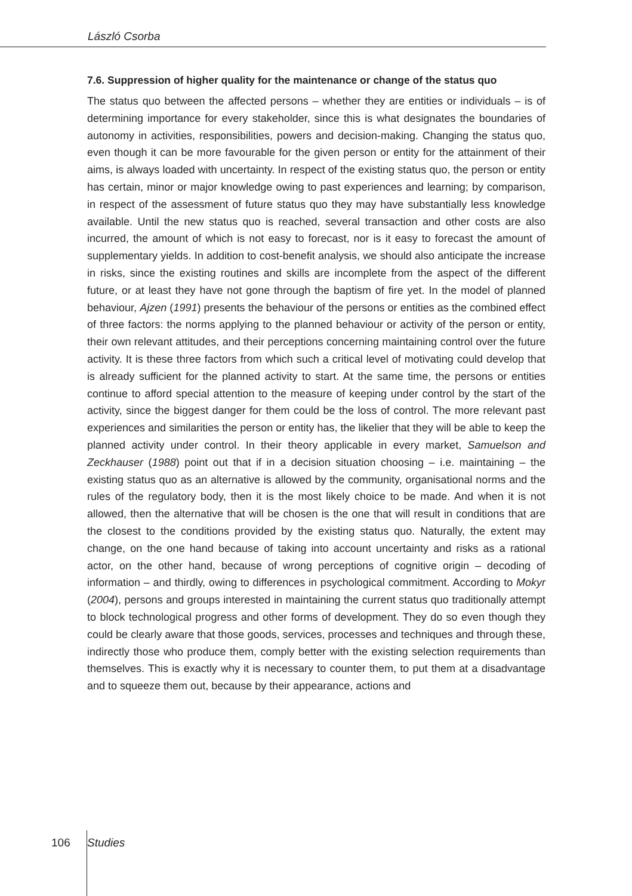László Csorba
7.6. Suppression of higher quality for the maintenance or change of the status quo
The status quo between the affected persons – whether they are entities or individuals – is of determining importance for every stakeholder, since this is what designates the boundaries of autonomy in activities, responsibilities, powers and decision-making. Changing the status quo, even though it can be more favourable for the given person or entity for the attainment of their aims, is always loaded with uncertainty. In respect of the existing status quo, the person or entity has certain, minor or major knowledge owing to past experiences and learning; by comparison, in respect of the assessment of future status quo they may have substantially less knowledge available. Until the new status quo is reached, several transaction and other costs are also incurred, the amount of which is not easy to forecast, nor is it easy to forecast the amount of supplementary yields. In addition to cost-benefit analysis, we should also anticipate the increase in risks, since the existing routines and skills are incomplete from the aspect of the different future, or at least they have not gone through the baptism of fire yet. In the model of planned behaviour, Ajzen (1991) presents the behaviour of the persons or entities as the combined effect of three factors: the norms applying to the planned behaviour or activity of the person or entity, their own relevant attitudes, and their perceptions concerning maintaining control over the future activity. It is these three factors from which such a critical level of motivating could develop that is already sufficient for the planned activity to start. At the same time, the persons or entities continue to afford special attention to the measure of keeping under control by the start of the activity, since the biggest danger for them could be the loss of control. The more relevant past experiences and similarities the person or entity has, the likelier that they will be able to keep the planned activity under control. In their theory applicable in every market, Samuelson and Zeckhauser (1988) point out that if in a decision situation choosing – i.e. maintaining – the existing status quo as an alternative is allowed by the community, organisational norms and the rules of the regulatory body, then it is the most likely choice to be made. And when it is not allowed, then the alternative that will be chosen is the one that will result in conditions that are the closest to the conditions provided by the existing status quo. Naturally, the extent may change, on the one hand because of taking into account uncertainty and risks as a rational actor, on the other hand, because of wrong perceptions of cognitive origin – decoding of information – and thirdly, owing to differences in psychological commitment. According to Mokyr (2004), persons and groups interested in maintaining the current status quo traditionally attempt to block technological progress and other forms of development. They do so even though they could be clearly aware that those goods, services, processes and techniques and through these, indirectly those who produce them, comply better with the existing selection requirements than themselves. This is exactly why it is necessary to counter them, to put them at a disadvantage and to squeeze them out, because by their appearance, actions and
106 Studies